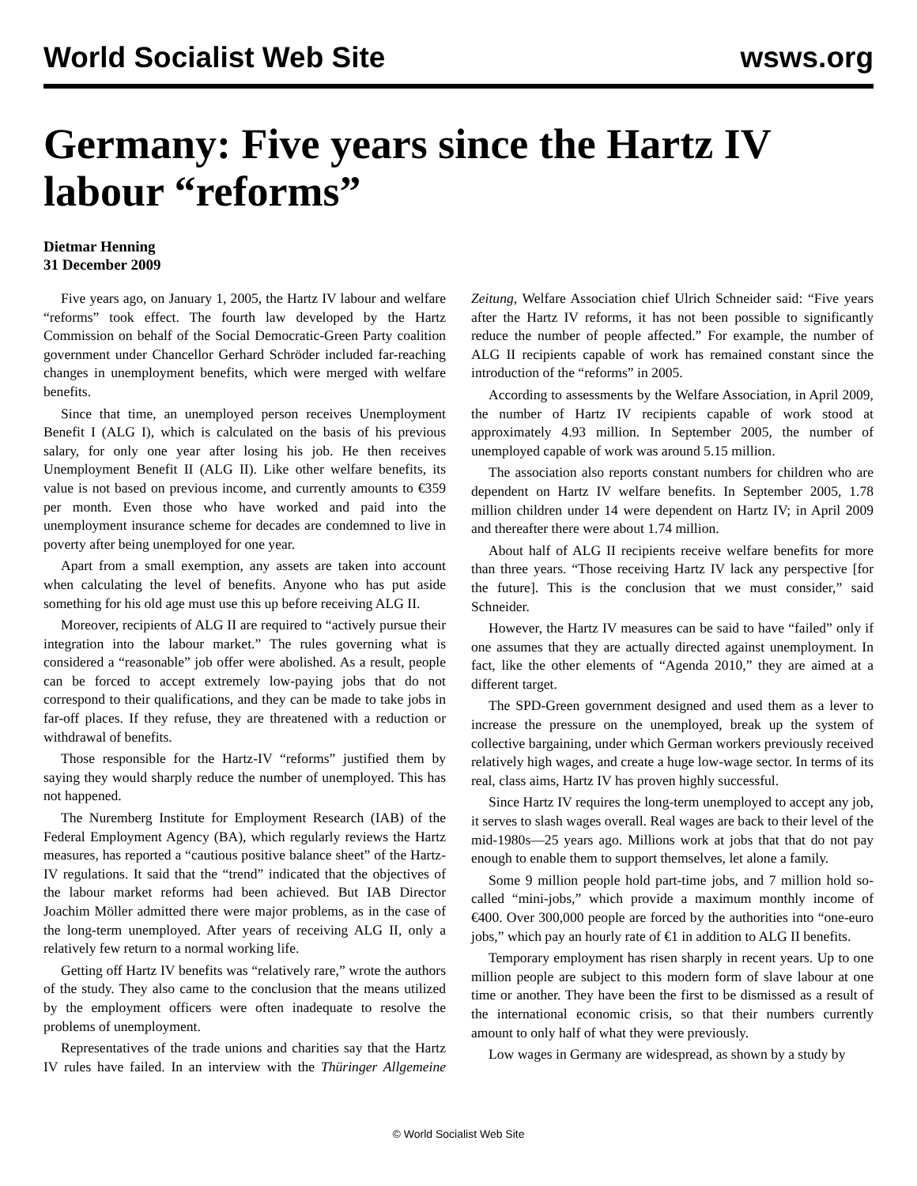World Socialist Web Site wsws.org
Germany: Five years since the Hartz IV labour “reforms”
Dietmar Henning
31 December 2009
Five years ago, on January 1, 2005, the Hartz IV labour and welfare “reforms” took effect. The fourth law developed by the Hartz Commission on behalf of the Social Democratic-Green Party coalition government under Chancellor Gerhard Schröder included far-reaching changes in unemployment benefits, which were merged with welfare benefits.
Since that time, an unemployed person receives Unemployment Benefit I (ALG I), which is calculated on the basis of his previous salary, for only one year after losing his job. He then receives Unemployment Benefit II (ALG II). Like other welfare benefits, its value is not based on previous income, and currently amounts to €359 per month. Even those who have worked and paid into the unemployment insurance scheme for decades are condemned to live in poverty after being unemployed for one year.
Apart from a small exemption, any assets are taken into account when calculating the level of benefits. Anyone who has put aside something for his old age must use this up before receiving ALG II.
Moreover, recipients of ALG II are required to “actively pursue their integration into the labour market.” The rules governing what is considered a “reasonable” job offer were abolished. As a result, people can be forced to accept extremely low-paying jobs that do not correspond to their qualifications, and they can be made to take jobs in far-off places. If they refuse, they are threatened with a reduction or withdrawal of benefits.
Those responsible for the Hartz-IV “reforms” justified them by saying they would sharply reduce the number of unemployed. This has not happened.
The Nuremberg Institute for Employment Research (IAB) of the Federal Employment Agency (BA), which regularly reviews the Hartz measures, has reported a “cautious positive balance sheet” of the Hartz-IV regulations. It said that the “trend” indicated that the objectives of the labour market reforms had been achieved. But IAB Director Joachim Möller admitted there were major problems, as in the case of the long-term unemployed. After years of receiving ALG II, only a relatively few return to a normal working life.
Getting off Hartz IV benefits was “relatively rare,” wrote the authors of the study. They also came to the conclusion that the means utilized by the employment officers were often inadequate to resolve the problems of unemployment.
Representatives of the trade unions and charities say that the Hartz IV rules have failed. In an interview with the Thüringer Allgemeine Zeitung, Welfare Association chief Ulrich Schneider said: “Five years after the Hartz IV reforms, it has not been possible to significantly reduce the number of people affected.” For example, the number of ALG II recipients capable of work has remained constant since the introduction of the “reforms” in 2005.
According to assessments by the Welfare Association, in April 2009, the number of Hartz IV recipients capable of work stood at approximately 4.93 million. In September 2005, the number of unemployed capable of work was around 5.15 million.
The association also reports constant numbers for children who are dependent on Hartz IV welfare benefits. In September 2005, 1.78 million children under 14 were dependent on Hartz IV; in April 2009 and thereafter there were about 1.74 million.
About half of ALG II recipients receive welfare benefits for more than three years. “Those receiving Hartz IV lack any perspective [for the future]. This is the conclusion that we must consider,” said Schneider.
However, the Hartz IV measures can be said to have “failed” only if one assumes that they are actually directed against unemployment. In fact, like the other elements of “Agenda 2010,” they are aimed at a different target.
The SPD-Green government designed and used them as a lever to increase the pressure on the unemployed, break up the system of collective bargaining, under which German workers previously received relatively high wages, and create a huge low-wage sector. In terms of its real, class aims, Hartz IV has proven highly successful.
Since Hartz IV requires the long-term unemployed to accept any job, it serves to slash wages overall. Real wages are back to their level of the mid-1980s—25 years ago. Millions work at jobs that that do not pay enough to enable them to support themselves, let alone a family.
Some 9 million people hold part-time jobs, and 7 million hold so-called “mini-jobs,” which provide a maximum monthly income of €400. Over 300,000 people are forced by the authorities into “one-euro jobs,” which pay an hourly rate of €1 in addition to ALG II benefits.
Temporary employment has risen sharply in recent years. Up to one million people are subject to this modern form of slave labour at one time or another. They have been the first to be dismissed as a result of the international economic crisis, so that their numbers currently amount to only half of what they were previously.
Low wages in Germany are widespread, as shown by a study by
© World Socialist Web Site